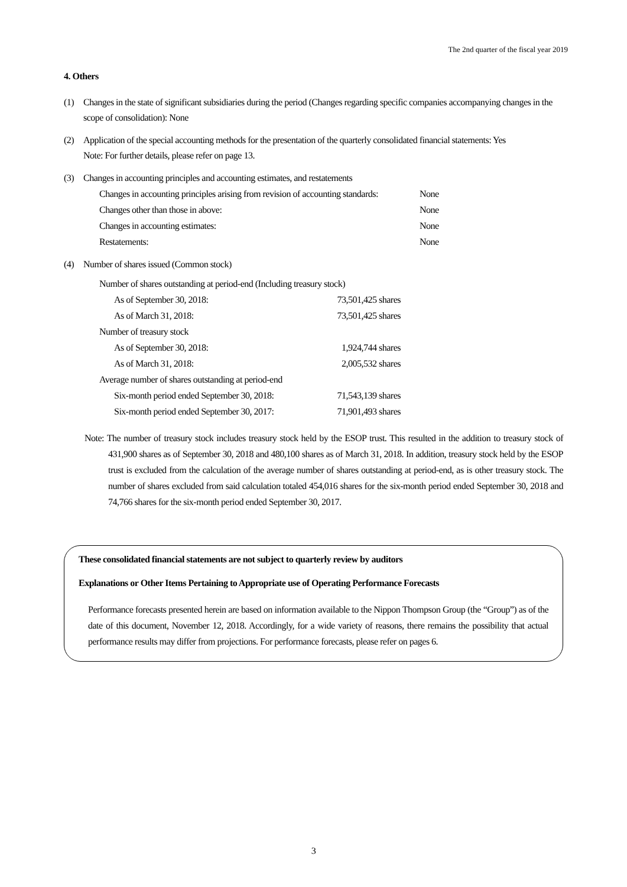The 2nd quarter of the fiscal year 2019
4. Others
(1) Changes in the state of significant subsidiaries during the period (Changes regarding specific companies accompanying changes in the scope of consolidation): None
(2) Application of the special accounting methods for the presentation of the quarterly consolidated financial statements: Yes
Note: For further details, please refer on page 13.
(3) Changes in accounting principles and accounting estimates, and restatements
| Changes in accounting principles arising from revision of accounting standards: | None |
| Changes other than those in above: | None |
| Changes in accounting estimates: | None |
| Restatements: | None |
(4) Number of shares issued (Common stock)
| Number of shares outstanding at period-end (Including treasury stock) | |
| As of September 30, 2018: | 73,501,425 shares |
| As of March 31, 2018: | 73,501,425 shares |
| Number of treasury stock | |
| As of September 30, 2018: | 1,924,744 shares |
| As of March 31, 2018: | 2,005,532 shares |
| Average number of shares outstanding at period-end | |
| Six-month period ended September 30, 2018: | 71,543,139 shares |
| Six-month period ended September 30, 2017: | 71,901,493 shares |
Note: The number of treasury stock includes treasury stock held by the ESOP trust. This resulted in the addition to treasury stock of 431,900 shares as of September 30, 2018 and 480,100 shares as of March 31, 2018. In addition, treasury stock held by the ESOP trust is excluded from the calculation of the average number of shares outstanding at period-end, as is other treasury stock. The number of shares excluded from said calculation totaled 454,016 shares for the six-month period ended September 30, 2018 and 74,766 shares for the six-month period ended September 30, 2017.
These consolidated financial statements are not subject to quarterly review by auditors
Explanations or Other Items Pertaining to Appropriate use of Operating Performance Forecasts
Performance forecasts presented herein are based on information available to the Nippon Thompson Group (the “Group”) as of the date of this document, November 12, 2018. Accordingly, for a wide variety of reasons, there remains the possibility that actual performance results may differ from projections. For performance forecasts, please refer on pages 6.
3